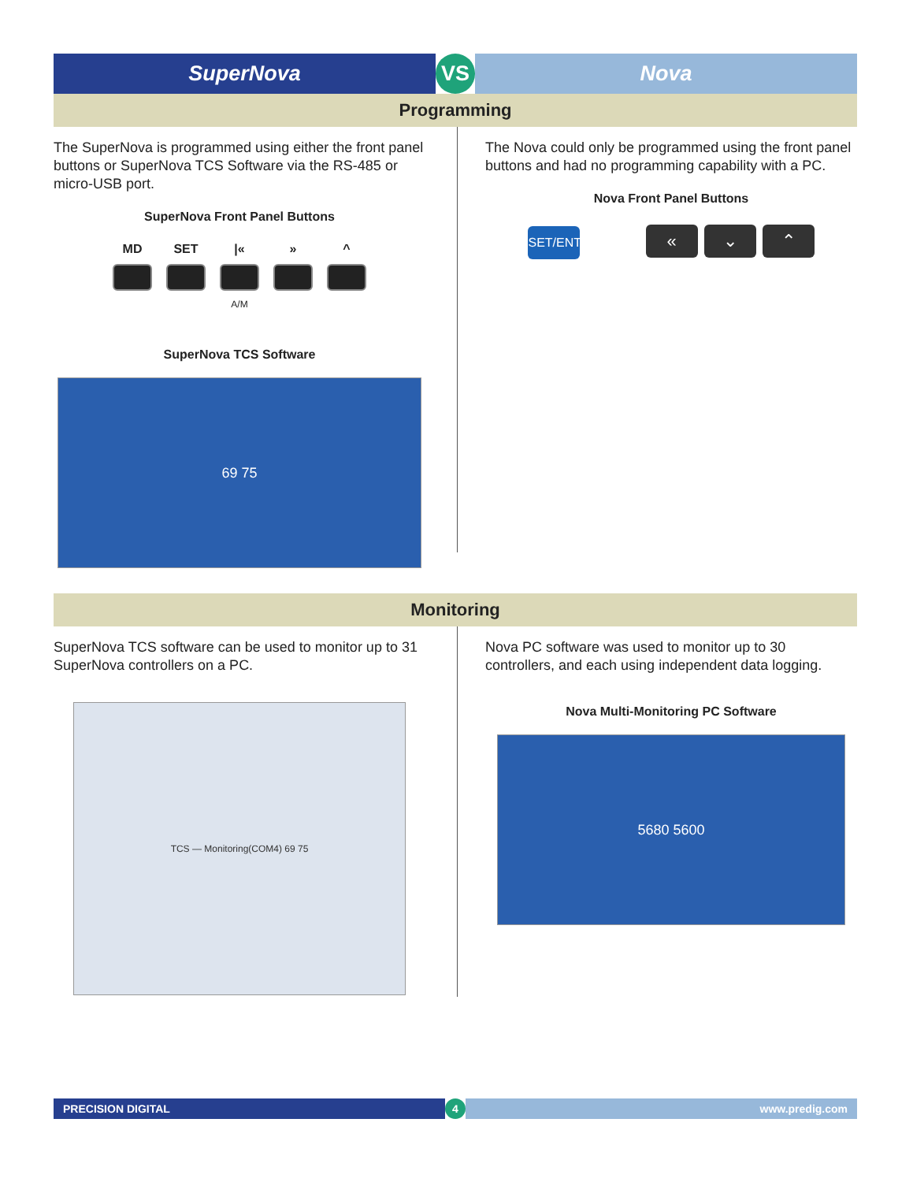SuperNova VS Nova
Programming
The SuperNova is programmed using either the front panel buttons or SuperNova TCS Software via the RS-485 or micro-USB port.
SuperNova Front Panel Buttons
MD SET |« » ^
A/M
SuperNova TCS Software
69 75
The Nova could only be programmed using the front panel buttons and had no programming capability with a PC.
Nova Front Panel Buttons
SET/ENT « ⌄ ⌃
Monitoring
SuperNova TCS software can be used to monitor up to 31 SuperNova controllers on a PC.
TCS — Monitoring(COM4) 69 75
Nova PC software was used to monitor up to 30 controllers, and each using independent data logging.
Nova Multi-Monitoring PC Software
5680 5600
PRECISION DIGITAL 4 www.predig.com